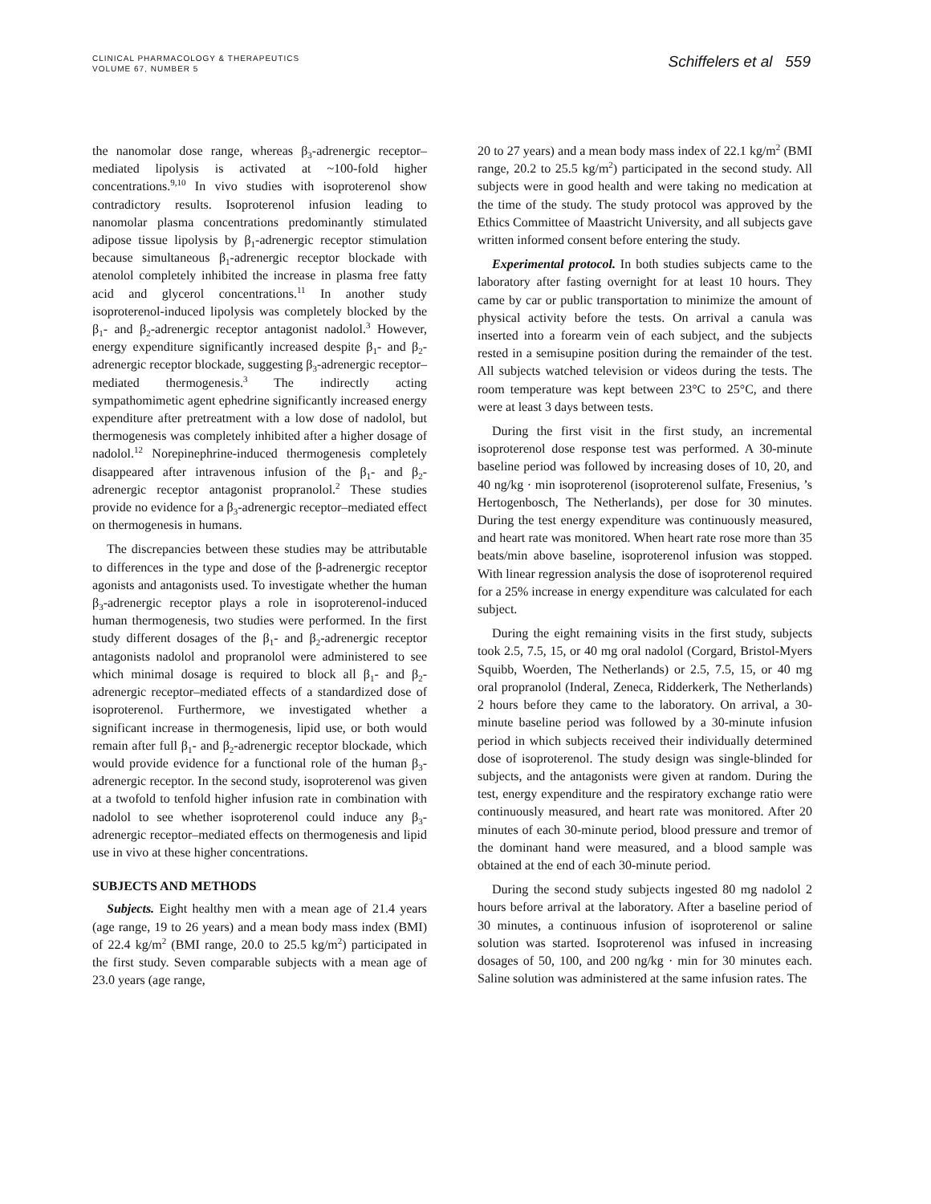CLINICAL PHARMACOLOGY & THERAPEUTICS
VOLUME 67, NUMBER 5
Schiffelers et al 559
the nanomolar dose range, whereas β<sub>3</sub>-adrenergic receptor–mediated lipolysis is activated at ~100-fold higher concentrations.<sup>9,10</sup> In vivo studies with isoproterenol show contradictory results. Isoproterenol infusion leading to nanomolar plasma concentrations predominantly stimulated adipose tissue lipolysis by β<sub>1</sub>-adrenergic receptor stimulation because simultaneous β<sub>1</sub>-adrenergic receptor blockade with atenolol completely inhibited the increase in plasma free fatty acid and glycerol concentrations.<sup>11</sup> In another study isoproterenol-induced lipolysis was completely blocked by the β<sub>1</sub>- and β<sub>2</sub>-adrenergic receptor antagonist nadolol.<sup>3</sup> However, energy expenditure significantly increased despite β<sub>1</sub>- and β<sub>2</sub>-adrenergic receptor blockade, suggesting β<sub>3</sub>-adrenergic receptor–mediated thermogenesis.<sup>3</sup> The indirectly acting sympathomimetic agent ephedrine significantly increased energy expenditure after pretreatment with a low dose of nadolol, but thermogenesis was completely inhibited after a higher dosage of nadolol.<sup>12</sup> Norepinephrine-induced thermogenesis completely disappeared after intravenous infusion of the β<sub>1</sub>- and β<sub>2</sub>-adrenergic receptor antagonist propranolol.<sup>2</sup> These studies provide no evidence for a β<sub>3</sub>-adrenergic receptor–mediated effect on thermogenesis in humans.
The discrepancies between these studies may be attributable to differences in the type and dose of the β-adrenergic receptor agonists and antagonists used. To investigate whether the human β<sub>3</sub>-adrenergic receptor plays a role in isoproterenol-induced human thermogenesis, two studies were performed. In the first study different dosages of the β<sub>1</sub>- and β<sub>2</sub>-adrenergic receptor antagonists nadolol and propranolol were administered to see which minimal dosage is required to block all β<sub>1</sub>- and β<sub>2</sub>-adrenergic receptor–mediated effects of a standardized dose of isoproterenol. Furthermore, we investigated whether a significant increase in thermogenesis, lipid use, or both would remain after full β<sub>1</sub>- and β<sub>2</sub>-adrenergic receptor blockade, which would provide evidence for a functional role of the human β<sub>3</sub>-adrenergic receptor. In the second study, isoproterenol was given at a twofold to tenfold higher infusion rate in combination with nadolol to see whether isoproterenol could induce any β<sub>3</sub>-adrenergic receptor–mediated effects on thermogenesis and lipid use in vivo at these higher concentrations.
SUBJECTS AND METHODS
Subjects. Eight healthy men with a mean age of 21.4 years (age range, 19 to 26 years) and a mean body mass index (BMI) of 22.4 kg/m<sup>2</sup> (BMI range, 20.0 to 25.5 kg/m<sup>2</sup>) participated in the first study. Seven comparable subjects with a mean age of 23.0 years (age range,
20 to 27 years) and a mean body mass index of 22.1 kg/m<sup>2</sup> (BMI range, 20.2 to 25.5 kg/m<sup>2</sup>) participated in the second study. All subjects were in good health and were taking no medication at the time of the study. The study protocol was approved by the Ethics Committee of Maastricht University, and all subjects gave written informed consent before entering the study.
Experimental protocol. In both studies subjects came to the laboratory after fasting overnight for at least 10 hours. They came by car or public transportation to minimize the amount of physical activity before the tests. On arrival a canula was inserted into a forearm vein of each subject, and the subjects rested in a semisupine position during the remainder of the test. All subjects watched television or videos during the tests. The room temperature was kept between 23°C to 25°C, and there were at least 3 days between tests.
During the first visit in the first study, an incremental isoproterenol dose response test was performed. A 30-minute baseline period was followed by increasing doses of 10, 20, and 40 ng/kg · min isoproterenol (isoproterenol sulfate, Fresenius, ’s Hertogenbosch, The Netherlands), per dose for 30 minutes. During the test energy expenditure was continuously measured, and heart rate was monitored. When heart rate rose more than 35 beats/min above baseline, isoproterenol infusion was stopped. With linear regression analysis the dose of isoproterenol required for a 25% increase in energy expenditure was calculated for each subject.
During the eight remaining visits in the first study, subjects took 2.5, 7.5, 15, or 40 mg oral nadolol (Corgard, Bristol-Myers Squibb, Woerden, The Netherlands) or 2.5, 7.5, 15, or 40 mg oral propranolol (Inderal, Zeneca, Ridderkerk, The Netherlands) 2 hours before they came to the laboratory. On arrival, a 30-minute baseline period was followed by a 30-minute infusion period in which subjects received their individually determined dose of isoproterenol. The study design was single-blinded for subjects, and the antagonists were given at random. During the test, energy expenditure and the respiratory exchange ratio were continuously measured, and heart rate was monitored. After 20 minutes of each 30-minute period, blood pressure and tremor of the dominant hand were measured, and a blood sample was obtained at the end of each 30-minute period.
During the second study subjects ingested 80 mg nadolol 2 hours before arrival at the laboratory. After a baseline period of 30 minutes, a continuous infusion of isoproterenol or saline solution was started. Isoproterenol was infused in increasing dosages of 50, 100, and 200 ng/kg · min for 30 minutes each. Saline solution was administered at the same infusion rates. The